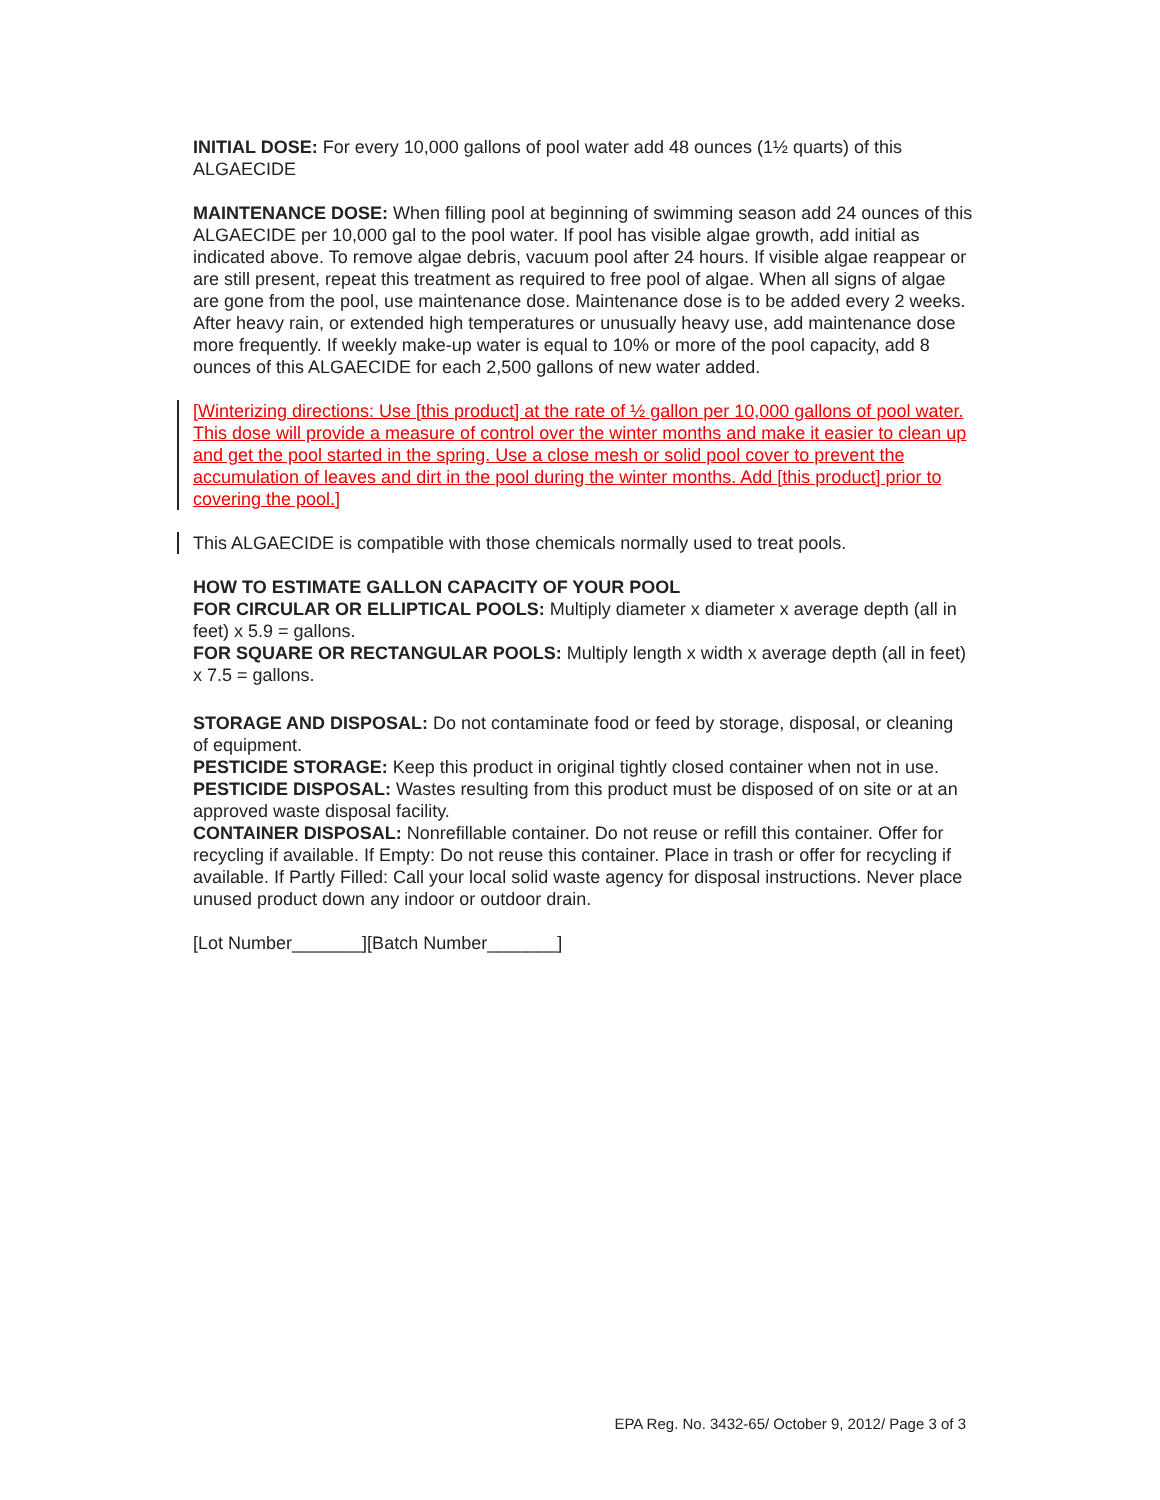INITIAL DOSE: For every 10,000 gallons of pool water add 48 ounces (1½ quarts) of this ALGAECIDE
MAINTENANCE DOSE: When filling pool at beginning of swimming season add 24 ounces of this ALGAECIDE per 10,000 gal to the pool water. If pool has visible algae growth, add initial as indicated above. To remove algae debris, vacuum pool after 24 hours. If visible algae reappear or are still present, repeat this treatment as required to free pool of algae. When all signs of algae are gone from the pool, use maintenance dose. Maintenance dose is to be added every 2 weeks. After heavy rain, or extended high temperatures or unusually heavy use, add maintenance dose more frequently. If weekly make-up water is equal to 10% or more of the pool capacity, add 8 ounces of this ALGAECIDE for each 2,500 gallons of new water added.
[Winterizing directions: Use [this product] at the rate of ½ gallon per 10,000 gallons of pool water. This dose will provide a measure of control over the winter months and make it easier to clean up and get the pool started in the spring. Use a close mesh or solid pool cover to prevent the accumulation of leaves and dirt in the pool during the winter months. Add [this product] prior to covering the pool.]
This ALGAECIDE is compatible with those chemicals normally used to treat pools.
HOW TO ESTIMATE GALLON CAPACITY OF YOUR POOL
FOR CIRCULAR OR ELLIPTICAL POOLS: Multiply diameter x diameter x average depth (all in feet) x 5.9 = gallons.
FOR SQUARE OR RECTANGULAR POOLS: Multiply length x width x average depth (all in feet) x 7.5 = gallons.
STORAGE AND DISPOSAL: Do not contaminate food or feed by storage, disposal, or cleaning of equipment.
PESTICIDE STORAGE: Keep this product in original tightly closed container when not in use.
PESTICIDE DISPOSAL: Wastes resulting from this product must be disposed of on site or at an approved waste disposal facility.
CONTAINER DISPOSAL: Nonrefillable container. Do not reuse or refill this container. Offer for recycling if available. If Empty: Do not reuse this container. Place in trash or offer for recycling if available. If Partly Filled: Call your local solid waste agency for disposal instructions. Never place unused product down any indoor or outdoor drain.
[Lot Number_______][Batch Number_______]
EPA Reg. No. 3432-65/ October 9, 2012/ Page 3 of 3